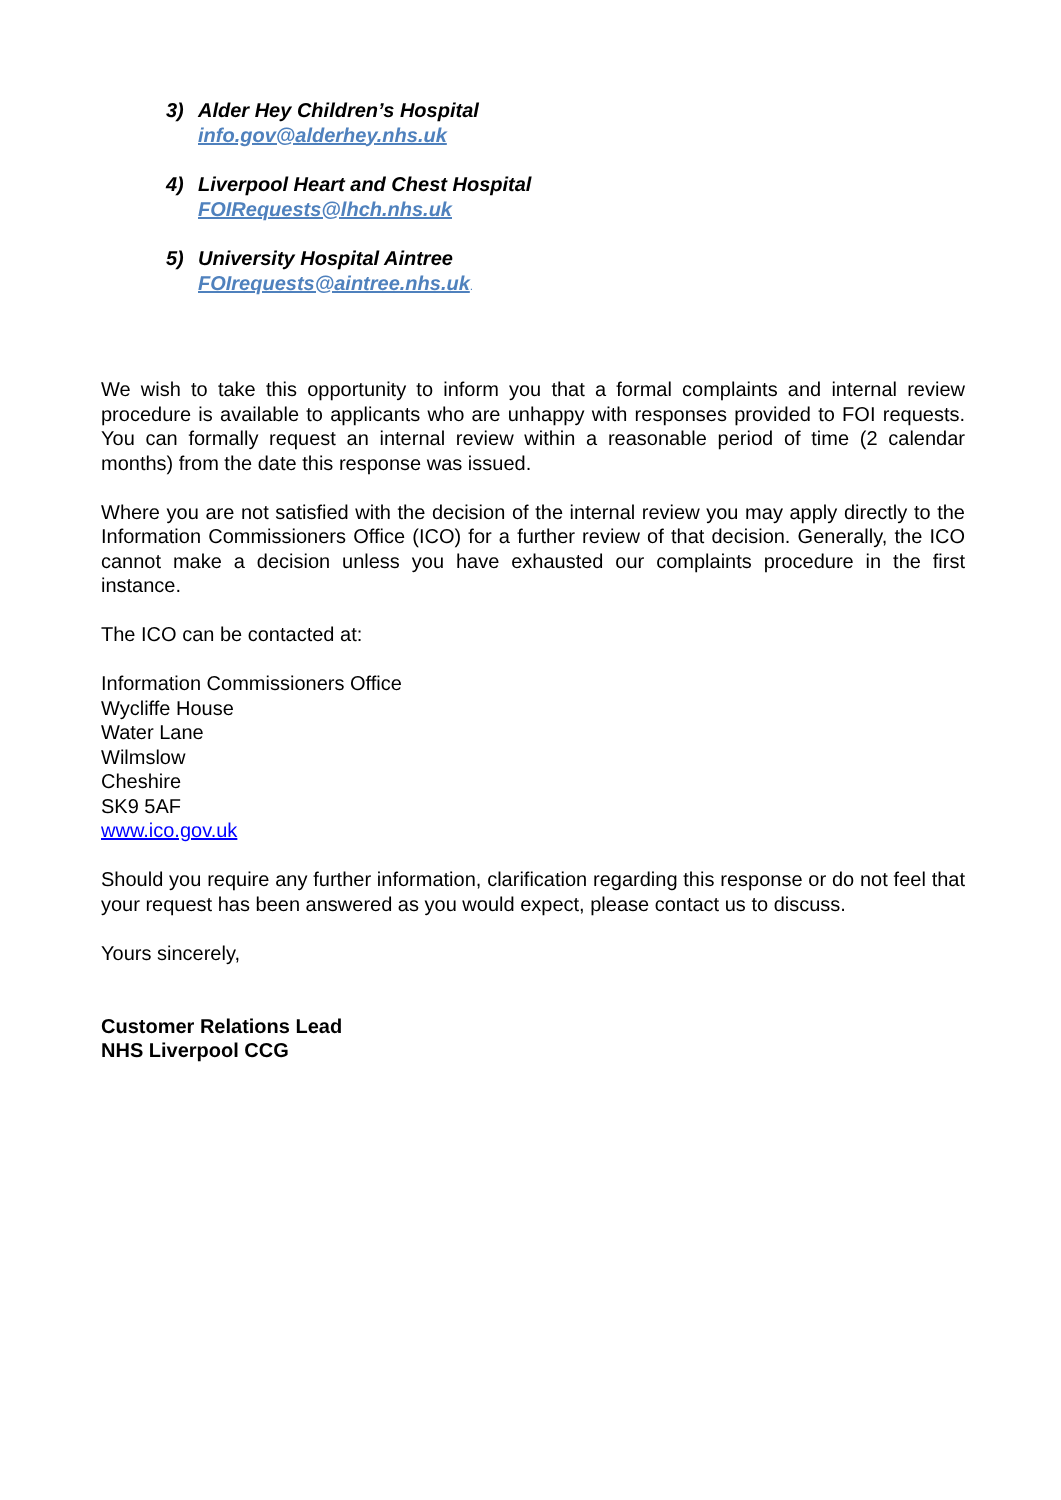3) Alder Hey Children’s Hospital
info.gov@alderhey.nhs.uk
4) Liverpool Heart and Chest Hospital
FOIRequests@lhch.nhs.uk
5) University Hospital Aintree
FOIrequests@aintree.nhs.uk.
We wish to take this opportunity to inform you that a formal complaints and internal review procedure is available to applicants who are unhappy with responses provided to FOI requests. You can formally request an internal review within a reasonable period of time (2 calendar months) from the date this response was issued.
Where you are not satisfied with the decision of the internal review you may apply directly to the Information Commissioners Office (ICO) for a further review of that decision. Generally, the ICO cannot make a decision unless you have exhausted our complaints procedure in the first instance.
The ICO can be contacted at:
Information Commissioners Office
Wycliffe House
Water Lane
Wilmslow
Cheshire
SK9 5AF
www.ico.gov.uk
Should you require any further information, clarification regarding this response or do not feel that your request has been answered as you would expect, please contact us to discuss.
Yours sincerely,
Customer Relations Lead
NHS Liverpool CCG